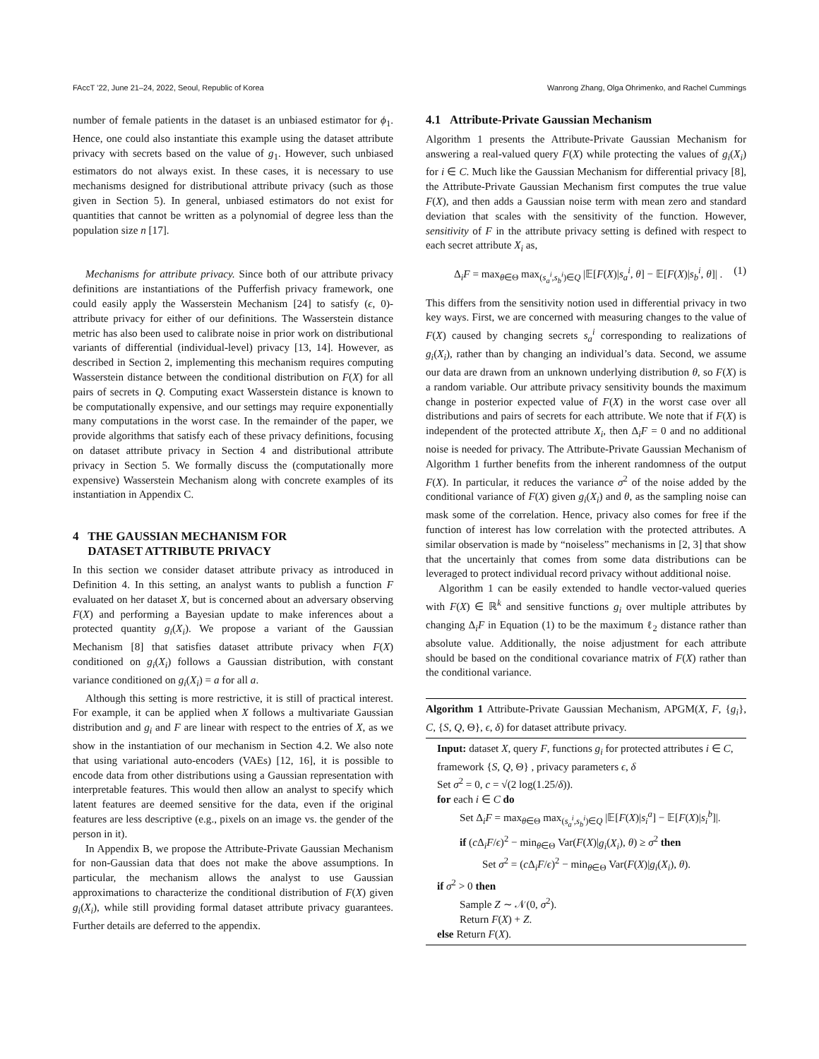FAccT ’22, June 21–24, 2022, Seoul, Republic of Korea Wanrong Zhang, Olga Ohrimenko, and Rachel Cummings
number of female patients in the dataset is an unbiased estimator for ϕ<sub>1</sub>. Hence, one could also instantiate this example using the dataset attribute privacy with secrets based on the value of g<sub>1</sub>. However, such unbiased estimators do not always exist. In these cases, it is necessary to use mechanisms designed for distributional attribute privacy (such as those given in Section 5). In general, unbiased estimators do not exist for quantities that cannot be written as a polynomial of degree less than the population size n [17].
Mechanisms for attribute privacy. Since both of our attribute privacy definitions are instantiations of the Pufferfish privacy framework, one could easily apply the Wasserstein Mechanism [24] to satisfy (ϵ, 0)-attribute privacy for either of our definitions. The Wasserstein distance metric has also been used to calibrate noise in prior work on distributional variants of differential (individual-level) privacy [13, 14]. However, as described in Section 2, implementing this mechanism requires computing Wasserstein distance between the conditional distribution on F(X) for all pairs of secrets in Q. Computing exact Wasserstein distance is known to be computationally expensive, and our settings may require exponentially many computations in the worst case. In the remainder of the paper, we provide algorithms that satisfy each of these privacy definitions, focusing on dataset attribute privacy in Section 4 and distributional attribute privacy in Section 5. We formally discuss the (computationally more expensive) Wasserstein Mechanism along with concrete examples of its instantiation in Appendix C.
4 THE GAUSSIAN MECHANISM FOR
DATASET ATTRIBUTE PRIVACY
In this section we consider dataset attribute privacy as introduced in Definition 4. In this setting, an analyst wants to publish a function F evaluated on her dataset X, but is concerned about an adversary observing F(X) and performing a Bayesian update to make inferences about a protected quantity g<sub>i</sub>(X<sub>i</sub>). We propose a variant of the Gaussian Mechanism [8] that satisfies dataset attribute privacy when F(X) conditioned on g<sub>i</sub>(X<sub>i</sub>) follows a Gaussian distribution, with constant variance conditioned on g<sub>i</sub>(X<sub>i</sub>) = a for all a.
Although this setting is more restrictive, it is still of practical interest. For example, it can be applied when X follows a multivariate Gaussian distribution and g<sub>i</sub> and F are linear with respect to the entries of X, as we show in the instantiation of our mechanism in Section 4.2. We also note that using variational auto-encoders (VAEs) [12, 16], it is possible to encode data from other distributions using a Gaussian representation with interpretable features. This would then allow an analyst to specify which latent features are deemed sensitive for the data, even if the original features are less descriptive (e.g., pixels on an image vs. the gender of the person in it).
In Appendix B, we propose the Attribute-Private Gaussian Mechanism for non-Gaussian data that does not make the above assumptions. In particular, the mechanism allows the analyst to use Gaussian approximations to characterize the conditional distribution of F(X) given g<sub>i</sub>(X<sub>i</sub>), while still providing formal dataset attribute privacy guarantees. Further details are deferred to the appendix.
4.1 Attribute-Private Gaussian Mechanism
Algorithm 1 presents the Attribute-Private Gaussian Mechanism for answering a real-valued query F(X) while protecting the values of g<sub>i</sub>(X<sub>i</sub>) for i ∈ C. Much like the Gaussian Mechanism for differential privacy [8], the Attribute-Private Gaussian Mechanism first computes the true value F(X), and then adds a Gaussian noise term with mean zero and standard deviation that scales with the sensitivity of the function. However, sensitivity of F in the attribute privacy setting is defined with respect to each secret attribute X<sub>i</sub> as,
Δ<sub>i</sub>F = max<sub>θ∈Θ</sub> max<sub>(s<sub>a</sub><sup>i</sup>,s<sub>b</sub><sup>i</sup>)∈Q</sub> |𝔼[F(X)|s<sub>a</sub><sup>i</sup>, θ] − 𝔼[F(X)|s<sub>b</sub><sup>i</sup>, θ]| . (1)
This differs from the sensitivity notion used in differential privacy in two key ways. First, we are concerned with measuring changes to the value of F(X) caused by changing secrets s<sub>a</sub><sup>i</sup> corresponding to realizations of g<sub>i</sub>(X<sub>i</sub>), rather than by changing an individual’s data. Second, we assume our data are drawn from an unknown underlying distribution θ, so F(X) is a random variable. Our attribute privacy sensitivity bounds the maximum change in posterior expected value of F(X) in the worst case over all distributions and pairs of secrets for each attribute. We note that if F(X) is independent of the protected attribute X<sub>i</sub>, then Δ<sub>i</sub>F = 0 and no additional noise is needed for privacy. The Attribute-Private Gaussian Mechanism of Algorithm 1 further benefits from the inherent randomness of the output F(X). In particular, it reduces the variance σ<sup>2</sup> of the noise added by the conditional variance of F(X) given g<sub>i</sub>(X<sub>i</sub>) and θ, as the sampling noise can mask some of the correlation. Hence, privacy also comes for free if the function of interest has low correlation with the protected attributes. A similar observation is made by “noiseless” mechanisms in [2, 3] that show that the uncertainly that comes from some data distributions can be leveraged to protect individual record privacy without additional noise.
Algorithm 1 can be easily extended to handle vector-valued queries with F(X) ∈ ℝ<sup>k</sup> and sensitive functions g<sub>i</sub> over multiple attributes by changing Δ<sub>i</sub>F in Equation (1) to be the maximum ℓ<sub>2</sub> distance rather than absolute value. Additionally, the noise adjustment for each attribute should be based on the conditional covariance matrix of F(X) rather than the conditional variance.
Algorithm 1 Attribute-Private Gaussian Mechanism, APGM(X, F, {g<sub>i</sub>}, C, {S, Q, Θ}, ϵ, δ) for dataset attribute privacy.
Input: dataset X, query F, functions g<sub>i</sub> for protected attributes i ∈ C, framework {S, Q, Θ} , privacy parameters ϵ, δ
Set σ<sup>2</sup> = 0, c = √(2 log(1.25/δ)).
for each i ∈ C do
Set Δ<sub>i</sub>F = max<sub>θ∈Θ</sub> max<sub>(s<sub>a</sub><sup>i</sup>,s<sub>b</sub><sup>i</sup>)∈Q</sub> |𝔼[F(X)|s<sub>i</sub><sup>a</sup>] − 𝔼[F(X)|s<sub>i</sub><sup>b</sup>]|.
if (c Δ<sub>i</sub>F/ϵ)<sup>2</sup> − min<sub>θ∈Θ</sub> Var(F(X)|g<sub>i</sub>(X<sub>i</sub>), θ) ≥ σ<sup>2</sup> then
Set σ<sup>2</sup> = (c Δ<sub>i</sub>F/ϵ)<sup>2</sup> − min<sub>θ∈Θ</sub> Var(F(X)|g<sub>i</sub>(X<sub>i</sub>), θ).
if σ<sup>2</sup> > 0 then
Sample Z ∼ 𝒩(0, σ<sup>2</sup>).
Return F(X) + Z.
else Return F(X).